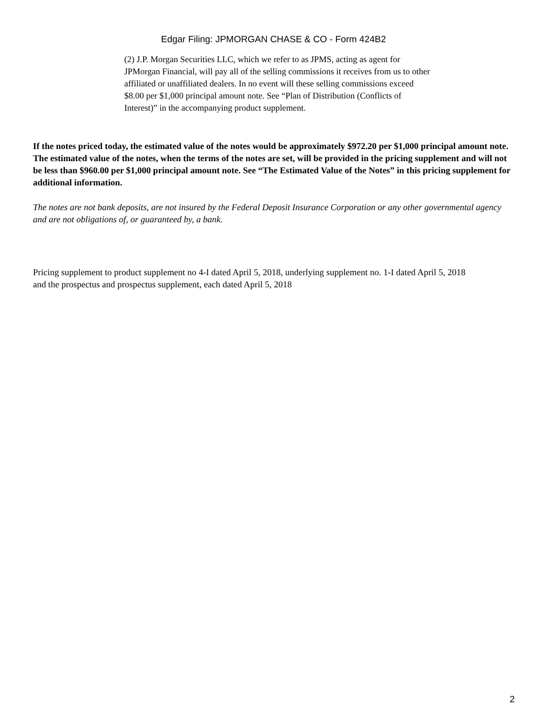Edgar Filing: JPMORGAN CHASE & CO - Form 424B2
(2) J.P. Morgan Securities LLC, which we refer to as JPMS, acting as agent for JPMorgan Financial, will pay all of the selling commissions it receives from us to other affiliated or unaffiliated dealers. In no event will these selling commissions exceed $8.00 per $1,000 principal amount note. See “Plan of Distribution (Conflicts of Interest)” in the accompanying product supplement.
If the notes priced today, the estimated value of the notes would be approximately $972.20 per $1,000 principal amount note. The estimated value of the notes, when the terms of the notes are set, will be provided in the pricing supplement and will not be less than $960.00 per $1,000 principal amount note. See “The Estimated Value of the Notes” in this pricing supplement for additional information.
The notes are not bank deposits, are not insured by the Federal Deposit Insurance Corporation or any other governmental agency and are not obligations of, or guaranteed by, a bank.
Pricing supplement to product supplement no 4-I dated April 5, 2018, underlying supplement no. 1-I dated April 5, 2018
and the prospectus and prospectus supplement, each dated April 5, 2018
2